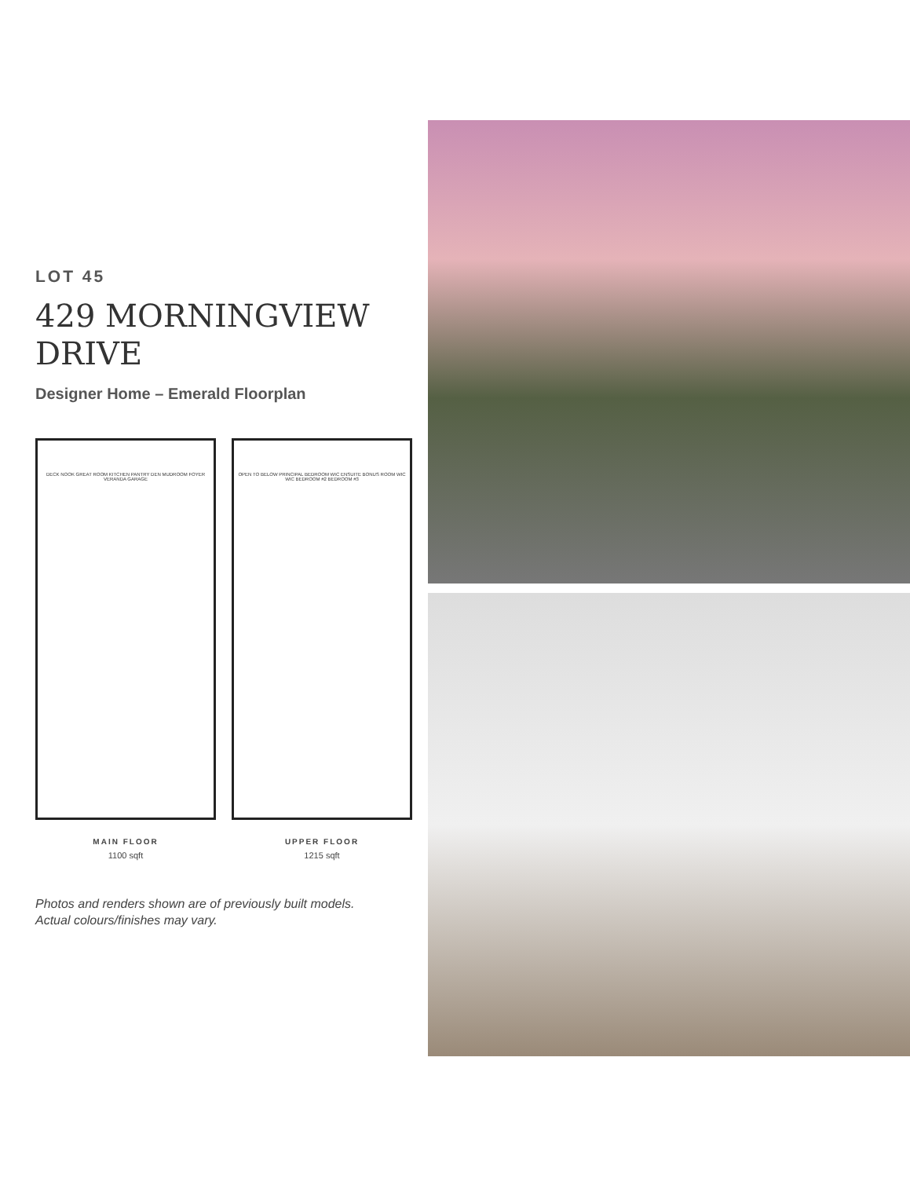LOT 45
429 MORNINGVIEW
DRIVE
Designer Home – Emerald Floorplan
DECK NOOK GREAT ROOM KITCHEN PANTRY DEN MUDROOM FOYER VERANDA GARAGE
MAIN FLOOR
1100 sqft
OPEN TO BELOW PRINCIPAL BEDROOM WIC ENSUITE BONUS ROOM WIC WIC BEDROOM #2 BEDROOM #3
UPPER FLOOR
1215 sqft
Photos and renders shown are of previously built models.
Actual colours/finishes may vary.